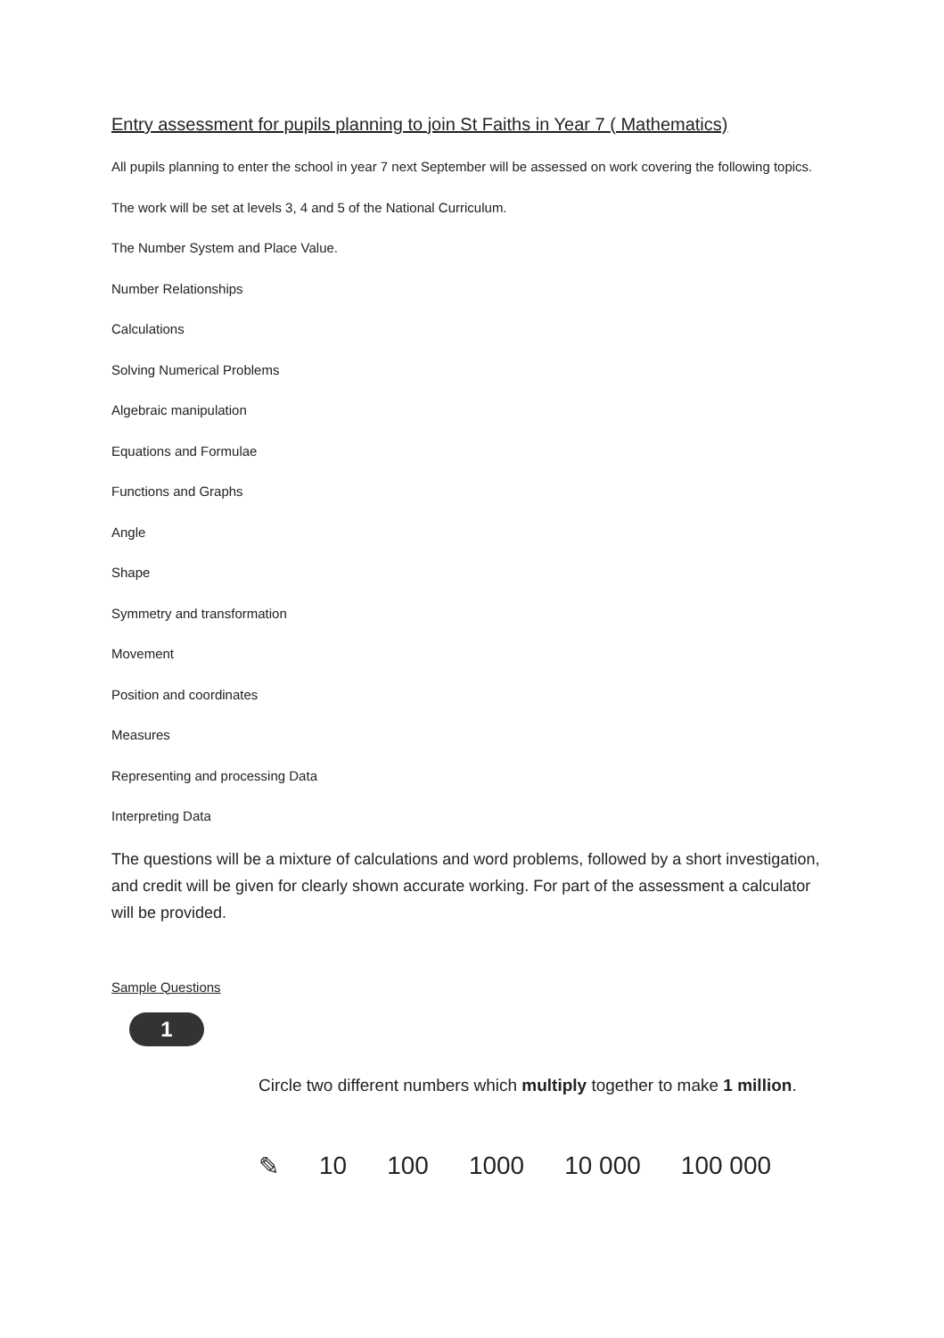Entry assessment for pupils planning to join St Faiths in Year 7 ( Mathematics)
All pupils planning to enter the school in year 7 next September will be assessed on work covering the following topics.
The work will be set at levels 3, 4 and 5 of the National Curriculum.
The Number System and Place Value.
Number Relationships
Calculations
Solving Numerical Problems
Algebraic manipulation
Equations and Formulae
Functions and Graphs
Angle
Shape
Symmetry and transformation
Movement
Position and coordinates
Measures
Representing and processing Data
Interpreting Data
The questions will be a mixture of calculations and word problems, followed by a short investigation, and credit will be given for clearly shown accurate working. For part of the assessment a calculator will be provided.
Sample Questions
1
Circle two different numbers which multiply together to make 1 million.
✎ 10 100 1000 10 000 100 000